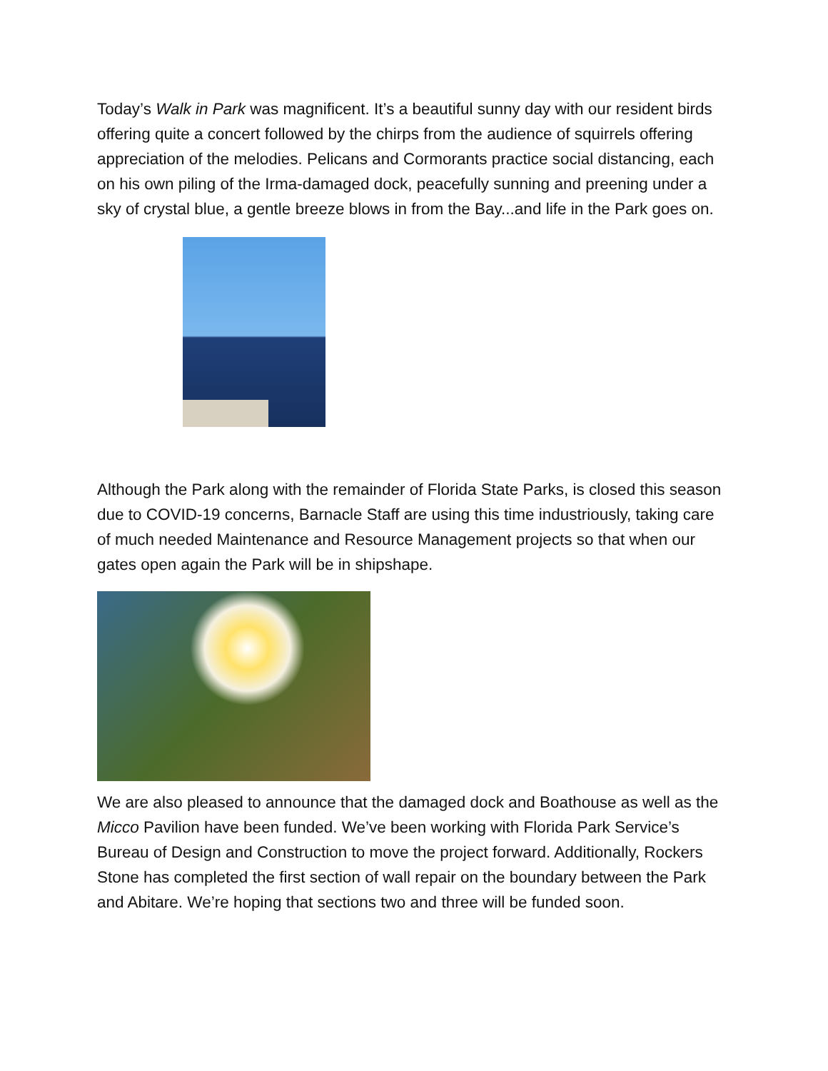Today’s Walk in Park was magnificent. It’s a beautiful sunny day with our resident birds offering quite a concert followed by the chirps from the audience of squirrels offering appreciation of the melodies. Pelicans and Cormorants practice social distancing, each on his own piling of the Irma-damaged dock, peacefully sunning and preening under a sky of crystal blue, a gentle breeze blows in from the Bay...and life in the Park goes on.
Although the Park along with the remainder of Florida State Parks, is closed this season due to COVID-19 concerns, Barnacle Staff are using this time industriously, taking care of much needed Maintenance and Resource Management projects so that when our gates open again the Park will be in shipshape.
We are also pleased to announce that the damaged dock and Boathouse as well as the Micco Pavilion have been funded. We’ve been working with Florida Park Service’s Bureau of Design and Construction to move the project forward. Additionally, Rockers Stone has completed the first section of wall repair on the boundary between the Park and Abitare. We’re hoping that sections two and three will be funded soon.